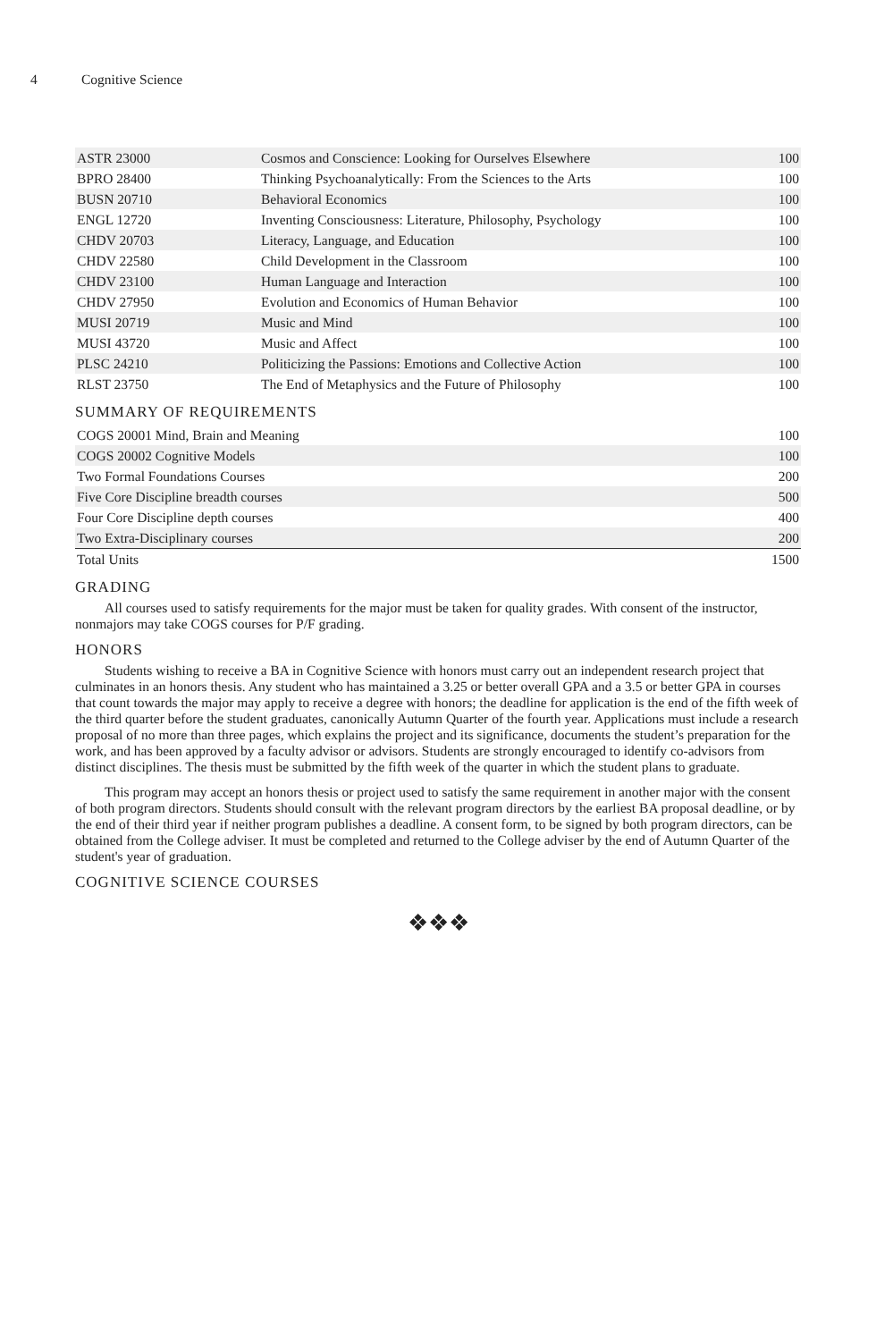4 Cognitive Science
| ASTR 23000 | Cosmos and Conscience: Looking for Ourselves Elsewhere | 100 |
| BPRO 28400 | Thinking Psychoanalytically: From the Sciences to the Arts | 100 |
| BUSN 20710 | Behavioral Economics | 100 |
| ENGL 12720 | Inventing Consciousness: Literature, Philosophy, Psychology | 100 |
| CHDV 20703 | Literacy, Language, and Education | 100 |
| CHDV 22580 | Child Development in the Classroom | 100 |
| CHDV 23100 | Human Language and Interaction | 100 |
| CHDV 27950 | Evolution and Economics of Human Behavior | 100 |
| MUSI 20719 | Music and Mind | 100 |
| MUSI 43720 | Music and Affect | 100 |
| PLSC 24210 | Politicizing the Passions: Emotions and Collective Action | 100 |
| RLST 23750 | The End of Metaphysics and the Future of Philosophy | 100 |
SUMMARY OF REQUIREMENTS
| COGS 20001 Mind, Brain and Meaning | 100 |
| COGS 20002 Cognitive Models | 100 |
| Two Formal Foundations Courses | 200 |
| Five Core Discipline breadth courses | 500 |
| Four Core Discipline depth courses | 400 |
| Two Extra-Disciplinary courses | 200 |
| Total Units | 1500 |
GRADING
All courses used to satisfy requirements for the major must be taken for quality grades. With consent of the instructor, nonmajors may take COGS courses for P/F grading.
HONORS
Students wishing to receive a BA in Cognitive Science with honors must carry out an independent research project that culminates in an honors thesis. Any student who has maintained a 3.25 or better overall GPA and a 3.5 or better GPA in courses that count towards the major may apply to receive a degree with honors; the deadline for application is the end of the fifth week of the third quarter before the student graduates, canonically Autumn Quarter of the fourth year. Applications must include a research proposal of no more than three pages, which explains the project and its significance, documents the student’s preparation for the work, and has been approved by a faculty advisor or advisors. Students are strongly encouraged to identify co-advisors from distinct disciplines. The thesis must be submitted by the fifth week of the quarter in which the student plans to graduate.
This program may accept an honors thesis or project used to satisfy the same requirement in another major with the consent of both program directors. Students should consult with the relevant program directors by the earliest BA proposal deadline, or by the end of their third year if neither program publishes a deadline. A consent form, to be signed by both program directors, can be obtained from the College adviser. It must be completed and returned to the College adviser by the end of Autumn Quarter of the student's year of graduation.
COGNITIVE SCIENCE COURSES
❖❖❖